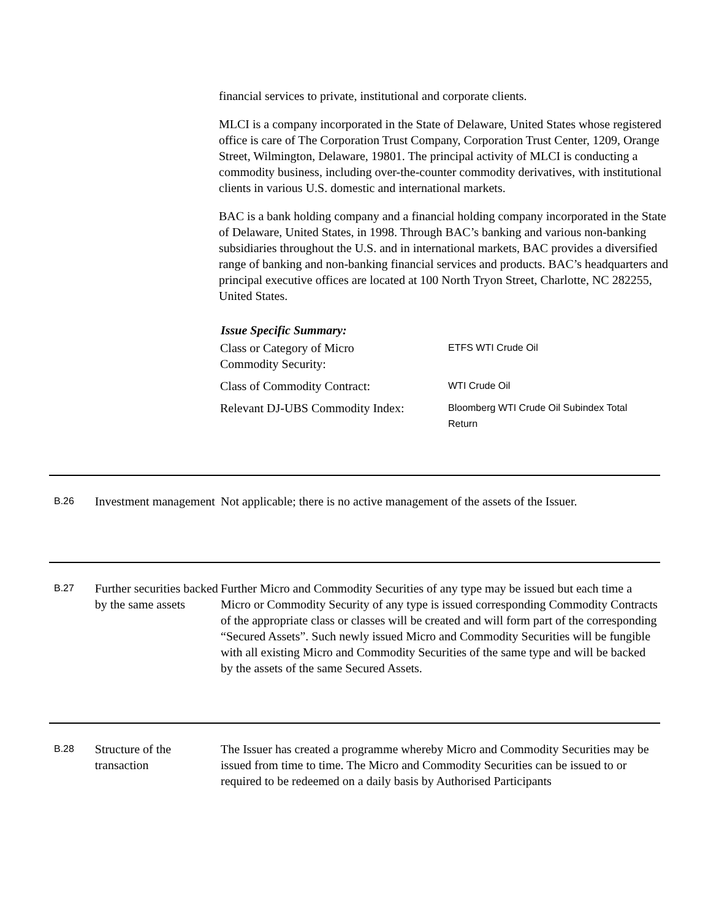financial services to private, institutional and corporate clients.
MLCI is a company incorporated in the State of Delaware, United States whose registered office is care of The Corporation Trust Company, Corporation Trust Center, 1209, Orange Street, Wilmington, Delaware, 19801. The principal activity of MLCI is conducting a commodity business, including over-the-counter commodity derivatives, with institutional clients in various U.S. domestic and international markets.
BAC is a bank holding company and a financial holding company incorporated in the State of Delaware, United States, in 1998. Through BAC’s banking and various non-banking subsidiaries throughout the U.S. and in international markets, BAC provides a diversified range of banking and non-banking financial services and products. BAC’s headquarters and principal executive offices are located at 100 North Tryon Street, Charlotte, NC 282255, United States.
Issue Specific Summary:
| Class or Category of Micro Commodity Security: | ETFS WTI Crude Oil |
| Class of Commodity Contract: | WTI Crude Oil |
| Relevant DJ-UBS Commodity Index: | Bloomberg WTI Crude Oil Subindex Total Return |
B.26
Investment management
Not applicable; there is no active management of the assets of the Issuer.
B.27
Further securities backed by the same assets
Further Micro and Commodity Securities of any type may be issued but each time a Micro or Commodity Security of any type is issued corresponding Commodity Contracts of the appropriate class or classes will be created and will form part of the corresponding “Secured Assets”. Such newly issued Micro and Commodity Securities will be fungible with all existing Micro and Commodity Securities of the same type and will be backed by the assets of the same Secured Assets.
B.28
Structure of the transaction
The Issuer has created a programme whereby Micro and Commodity Securities may be issued from time to time. The Micro and Commodity Securities can be issued to or required to be redeemed on a daily basis by Authorised Participants